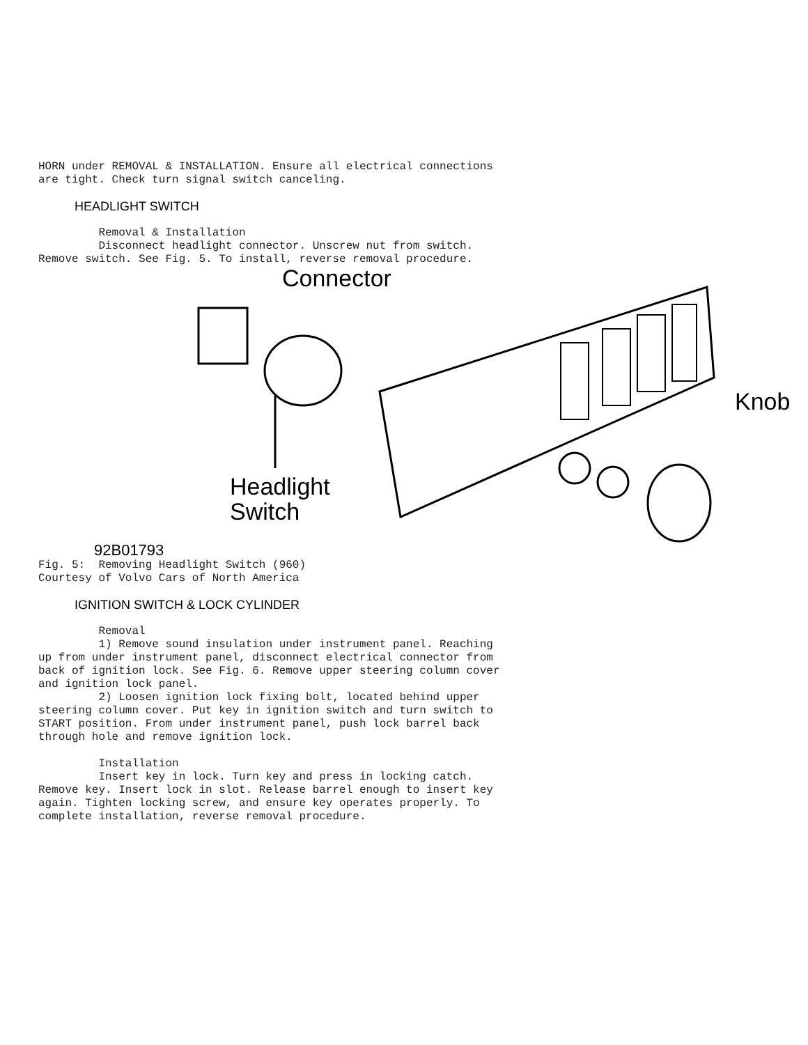HORN under REMOVAL & INSTALLATION. Ensure all electrical connections
are tight. Check turn signal switch canceling.
HEADLIGHT SWITCH
         Removal & Installation
         Disconnect headlight connector. Unscrew nut from switch.
Remove switch. See Fig. 5. To install, reverse removal procedure.
Connector
Knob
Headlight
Switch
92B01793
Fig. 5:  Removing Headlight Switch (960)
Courtesy of Volvo Cars of North America
IGNITION SWITCH & LOCK CYLINDER
         Removal
         1) Remove sound insulation under instrument panel. Reaching
up from under instrument panel, disconnect electrical connector from
back of ignition lock. See Fig. 6. Remove upper steering column cover
and ignition lock panel.
         2) Loosen ignition lock fixing bolt, located behind upper
steering column cover. Put key in ignition switch and turn switch to
START position. From under instrument panel, push lock barrel back
through hole and remove ignition lock.

         Installation
         Insert key in lock. Turn key and press in locking catch.
Remove key. Insert lock in slot. Release barrel enough to insert key
again. Tighten locking screw, and ensure key operates properly. To
complete installation, reverse removal procedure.